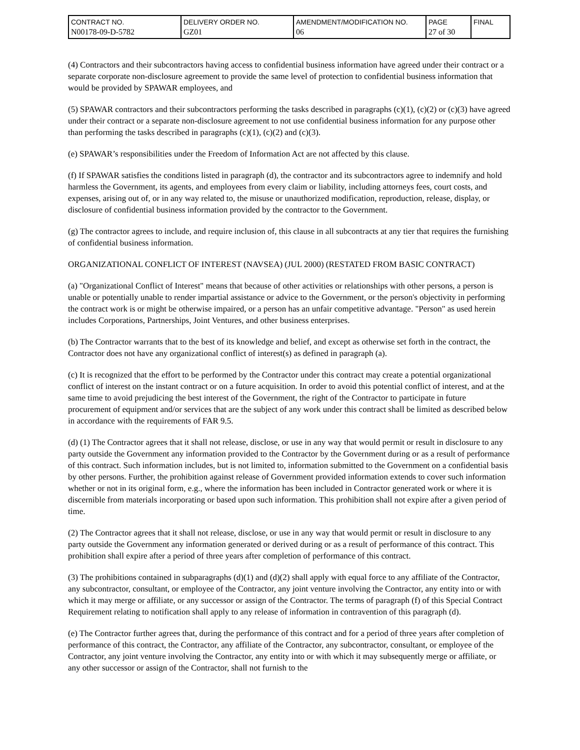| CONTRACT NO. N00178-09-D-5782 | DELIVERY ORDER NO. GZ01 | AMENDMENT/MODIFICATION NO. 06 | PAGE 27 of 30 | FINAL |
(4) Contractors and their subcontractors having access to confidential business information have agreed under their contract or a separate corporate non-disclosure agreement to provide the same level of protection to confidential business information that would be provided by SPAWAR employees, and
(5) SPAWAR contractors and their subcontractors performing the tasks described in paragraphs (c)(1), (c)(2) or (c)(3) have agreed under their contract or a separate non-disclosure agreement to not use confidential business information for any purpose other than performing the tasks described in paragraphs (c)(1), (c)(2) and (c)(3).
(e) SPAWAR’s responsibilities under the Freedom of Information Act are not affected by this clause.
(f) If SPAWAR satisfies the conditions listed in paragraph (d), the contractor and its subcontractors agree to indemnify and hold harmless the Government, its agents, and employees from every claim or liability, including attorneys fees, court costs, and expenses, arising out of, or in any way related to, the misuse or unauthorized modification, reproduction, release, display, or disclosure of confidential business information provided by the contractor to the Government.
(g) The contractor agrees to include, and require inclusion of, this clause in all subcontracts at any tier that requires the furnishing of confidential business information.
ORGANIZATIONAL CONFLICT OF INTEREST (NAVSEA) (JUL 2000) (RESTATED FROM BASIC CONTRACT)
(a) "Organizational Conflict of Interest" means that because of other activities or relationships with other persons, a person is unable or potentially unable to render impartial assistance or advice to the Government, or the person's objectivity in performing the contract work is or might be otherwise impaired, or a person has an unfair competitive advantage. "Person" as used herein includes Corporations, Partnerships, Joint Ventures, and other business enterprises.
(b) The Contractor warrants that to the best of its knowledge and belief, and except as otherwise set forth in the contract, the Contractor does not have any organizational conflict of interest(s) as defined in paragraph (a).
(c) It is recognized that the effort to be performed by the Contractor under this contract may create a potential organizational conflict of interest on the instant contract or on a future acquisition. In order to avoid this potential conflict of interest, and at the same time to avoid prejudicing the best interest of the Government, the right of the Contractor to participate in future procurement of equipment and/or services that are the subject of any work under this contract shall be limited as described below in accordance with the requirements of FAR 9.5.
(d) (1) The Contractor agrees that it shall not release, disclose, or use in any way that would permit or result in disclosure to any party outside the Government any information provided to the Contractor by the Government during or as a result of performance of this contract. Such information includes, but is not limited to, information submitted to the Government on a confidential basis by other persons. Further, the prohibition against release of Government provided information extends to cover such information whether or not in its original form, e.g., where the information has been included in Contractor generated work or where it is discernible from materials incorporating or based upon such information. This prohibition shall not expire after a given period of time.
(2) The Contractor agrees that it shall not release, disclose, or use in any way that would permit or result in disclosure to any party outside the Government any information generated or derived during or as a result of performance of this contract. This prohibition shall expire after a period of three years after completion of performance of this contract.
(3) The prohibitions contained in subparagraphs (d)(1) and (d)(2) shall apply with equal force to any affiliate of the Contractor, any subcontractor, consultant, or employee of the Contractor, any joint venture involving the Contractor, any entity into or with which it may merge or affiliate, or any successor or assign of the Contractor. The terms of paragraph (f) of this Special Contract Requirement relating to notification shall apply to any release of information in contravention of this paragraph (d).
(e) The Contractor further agrees that, during the performance of this contract and for a period of three years after completion of performance of this contract, the Contractor, any affiliate of the Contractor, any subcontractor, consultant, or employee of the Contractor, any joint venture involving the Contractor, any entity into or with which it may subsequently merge or affiliate, or any other successor or assign of the Contractor, shall not furnish to the